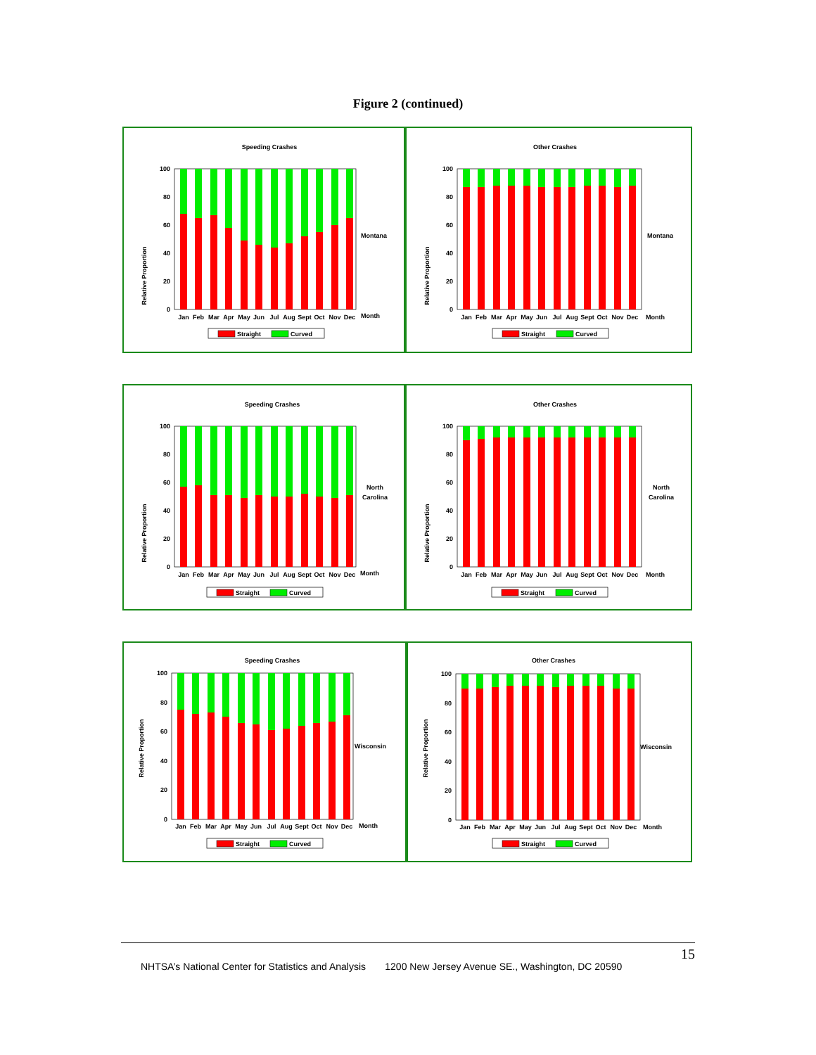Figure 2 (continued)
Speeding Crashes
Relative Proportion
100
80
60
40
20
0
Jan
Feb
Mar
Apr
May
Jun
Jul
Aug
Sept
Oct
Nov
Dec
Month
Montana
Straight
Curved
Other Crashes
Relative Proportion
100
80
60
40
20
0
Jan
Feb
Mar
Apr
May
Jun
Jul
Aug
Sept
Oct
Nov
Dec
Month
Montana
Straight
Curved
Speeding Crashes
Relative Proportion
100
80
60
40
20
0
Jan
Feb
Mar
Apr
May
Jun
Jul
Aug
Sept
Oct
Nov
Dec
Month
North
Carolina
Straight
Curved
Other Crashes
Relative Proportion
100
80
60
40
20
0
Jan
Feb
Mar
Apr
May
Jun
Jul
Aug
Sept
Oct
Nov
Dec
Month
North
Carolina
Straight
Curved
Speeding Crashes
Relative Proportion
100
80
60
40
20
0
Jan
Feb
Mar
Apr
May
Jun
Jul
Aug
Sept
Oct
Nov
Dec
Month
Wisconsin
Straight
Curved
Other Crashes
Relative Proportion
100
80
60
40
20
0
Jan
Feb
Mar
Apr
May
Jun
Jul
Aug
Sept
Oct
Nov
Dec
Month
Wisconsin
Straight
Curved
15
NHTSA’s National Center for Statistics and Analysis 1200 New Jersey Avenue SE., Washington, DC 20590